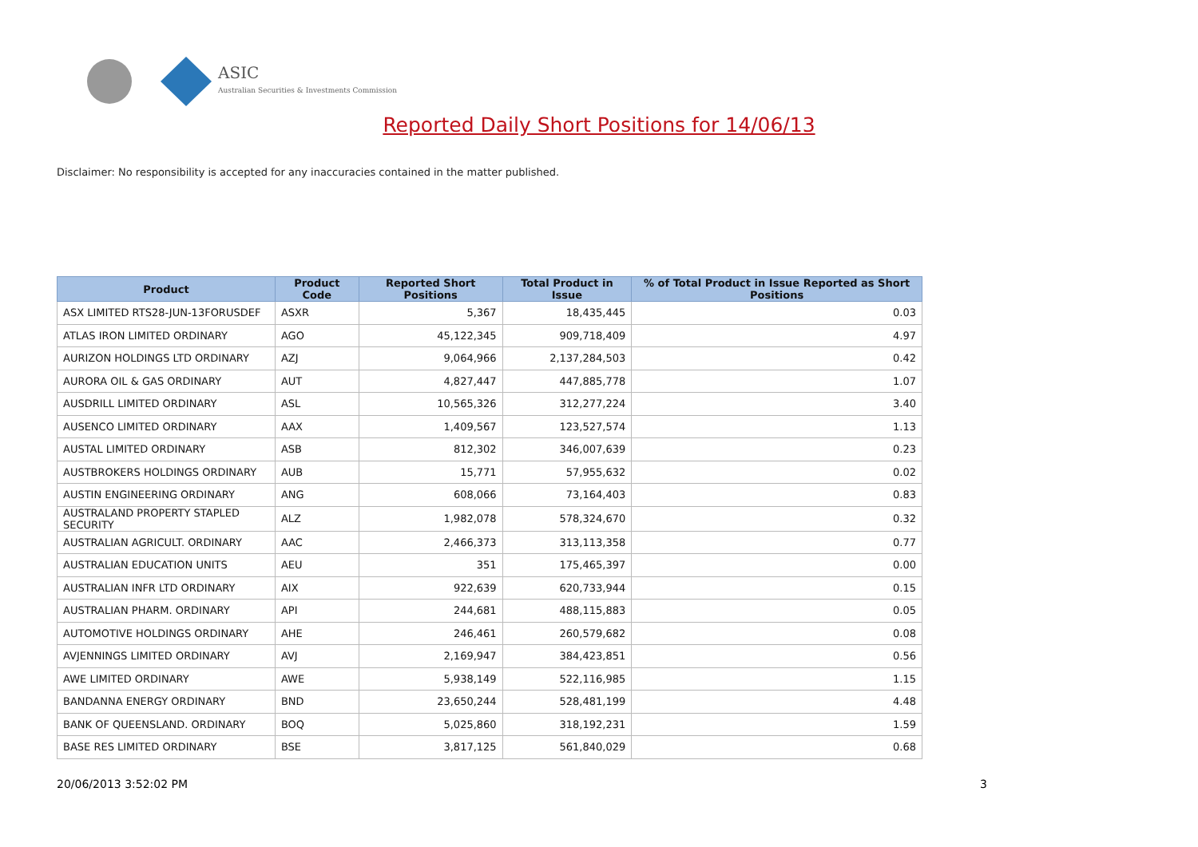ASIC
Australian Securities & Investments Commission
Reported Daily Short Positions for 14/06/13
Disclaimer: No responsibility is accepted for any inaccuracies contained in the matter published.
| Product | Product Code | Reported Short Positions | Total Product in Issue | % of Total Product in Issue Reported as Short Positions |
| --- | --- | --- | --- | --- |
| ASX LIMITED RTS28-JUN-13FORUSDEF | ASXR | 5,367 | 18,435,445 | 0.03 |
| ATLAS IRON LIMITED ORDINARY | AGO | 45,122,345 | 909,718,409 | 4.97 |
| AURIZON HOLDINGS LTD ORDINARY | AZJ | 9,064,966 | 2,137,284,503 | 0.42 |
| AURORA OIL & GAS ORDINARY | AUT | 4,827,447 | 447,885,778 | 1.07 |
| AUSDRILL LIMITED ORDINARY | ASL | 10,565,326 | 312,277,224 | 3.40 |
| AUSENCO LIMITED ORDINARY | AAX | 1,409,567 | 123,527,574 | 1.13 |
| AUSTAL LIMITED ORDINARY | ASB | 812,302 | 346,007,639 | 0.23 |
| AUSTBROKERS HOLDINGS ORDINARY | AUB | 15,771 | 57,955,632 | 0.02 |
| AUSTIN ENGINEERING ORDINARY | ANG | 608,066 | 73,164,403 | 0.83 |
| AUSTRALAND PROPERTY STAPLED SECURITY | ALZ | 1,982,078 | 578,324,670 | 0.32 |
| AUSTRALIAN AGRICULT. ORDINARY | AAC | 2,466,373 | 313,113,358 | 0.77 |
| AUSTRALIAN EDUCATION UNITS | AEU | 351 | 175,465,397 | 0.00 |
| AUSTRALIAN INFR LTD ORDINARY | AIX | 922,639 | 620,733,944 | 0.15 |
| AUSTRALIAN PHARM. ORDINARY | API | 244,681 | 488,115,883 | 0.05 |
| AUTOMOTIVE HOLDINGS ORDINARY | AHE | 246,461 | 260,579,682 | 0.08 |
| AVJENNINGS LIMITED ORDINARY | AVJ | 2,169,947 | 384,423,851 | 0.56 |
| AWE LIMITED ORDINARY | AWE | 5,938,149 | 522,116,985 | 1.15 |
| BANDANNA ENERGY ORDINARY | BND | 23,650,244 | 528,481,199 | 4.48 |
| BANK OF QUEENSLAND. ORDINARY | BOQ | 5,025,860 | 318,192,231 | 1.59 |
| BASE RES LIMITED ORDINARY | BSE | 3,817,125 | 561,840,029 | 0.68 |
20/06/2013 3:52:02 PM 3